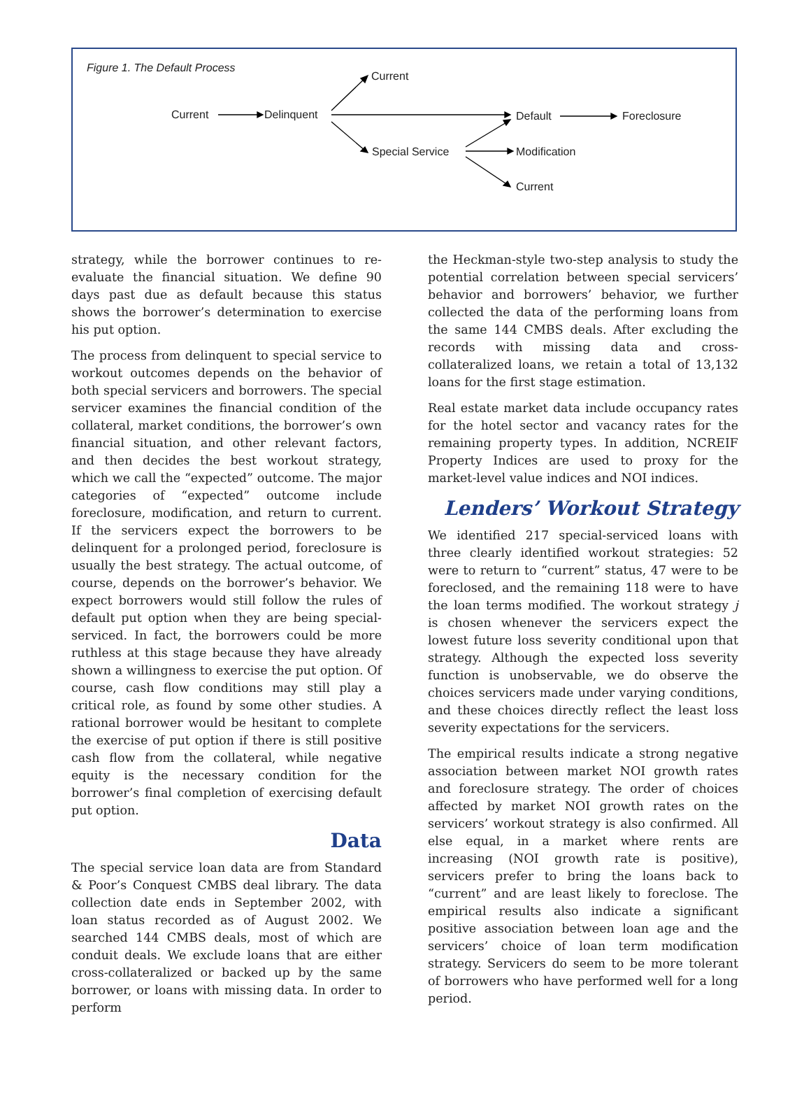Figure 1. The Default Process
Current
Current Delinquent Default Foreclosure
Special Service Modification
Current
strategy, while the borrower continues to re-evaluate the financial situation. We define 90 days past due as default because this status shows the borrower’s determination to exercise his put option.
The process from delinquent to special service to workout outcomes depends on the behavior of both special servicers and borrowers. The special servicer examines the financial condition of the collateral, market conditions, the borrower’s own financial situation, and other relevant factors, and then decides the best workout strategy, which we call the “expected” outcome. The major categories of “expected” outcome include foreclosure, modification, and return to current. If the servicers expect the borrowers to be delinquent for a prolonged period, foreclosure is usually the best strategy. The actual outcome, of course, depends on the borrower’s behavior. We expect borrowers would still follow the rules of default put option when they are being special-serviced. In fact, the borrowers could be more ruthless at this stage because they have already shown a willingness to exercise the put option. Of course, cash flow conditions may still play a critical role, as found by some other studies. A rational borrower would be hesitant to complete the exercise of put option if there is still positive cash flow from the collateral, while negative equity is the necessary condition for the borrower’s final completion of exercising default put option.
Data
The special service loan data are from Standard & Poor’s Conquest CMBS deal library. The data collection date ends in September 2002, with loan status recorded as of August 2002. We searched 144 CMBS deals, most of which are conduit deals. We exclude loans that are either cross-collateralized or backed up by the same borrower, or loans with missing data. In order to perform
the Heckman-style two-step analysis to study the potential correlation between special servicers’ behavior and borrowers’ behavior, we further collected the data of the performing loans from the same 144 CMBS deals. After excluding the records with missing data and cross-collateralized loans, we retain a total of 13,132 loans for the first stage estimation.
Real estate market data include occupancy rates for the hotel sector and vacancy rates for the remaining property types. In addition, NCREIF Property Indices are used to proxy for the market-level value indices and NOI indices.
Lenders’ Workout Strategy
We identified 217 special-serviced loans with three clearly identified workout strategies: 52 were to return to “current” status, 47 were to be foreclosed, and the remaining 118 were to have the loan terms modified. The workout strategy j is chosen whenever the servicers expect the lowest future loss severity conditional upon that strategy. Although the expected loss severity function is unobservable, we do observe the choices servicers made under varying conditions, and these choices directly reflect the least loss severity expectations for the servicers.
The empirical results indicate a strong negative association between market NOI growth rates and foreclosure strategy. The order of choices affected by market NOI growth rates on the servicers’ workout strategy is also confirmed. All else equal, in a market where rents are increasing (NOI growth rate is positive), servicers prefer to bring the loans back to “current” and are least likely to foreclose. The empirical results also indicate a significant positive association between loan age and the servicers’ choice of loan term modification strategy. Servicers do seem to be more tolerant of borrowers who have performed well for a long period.